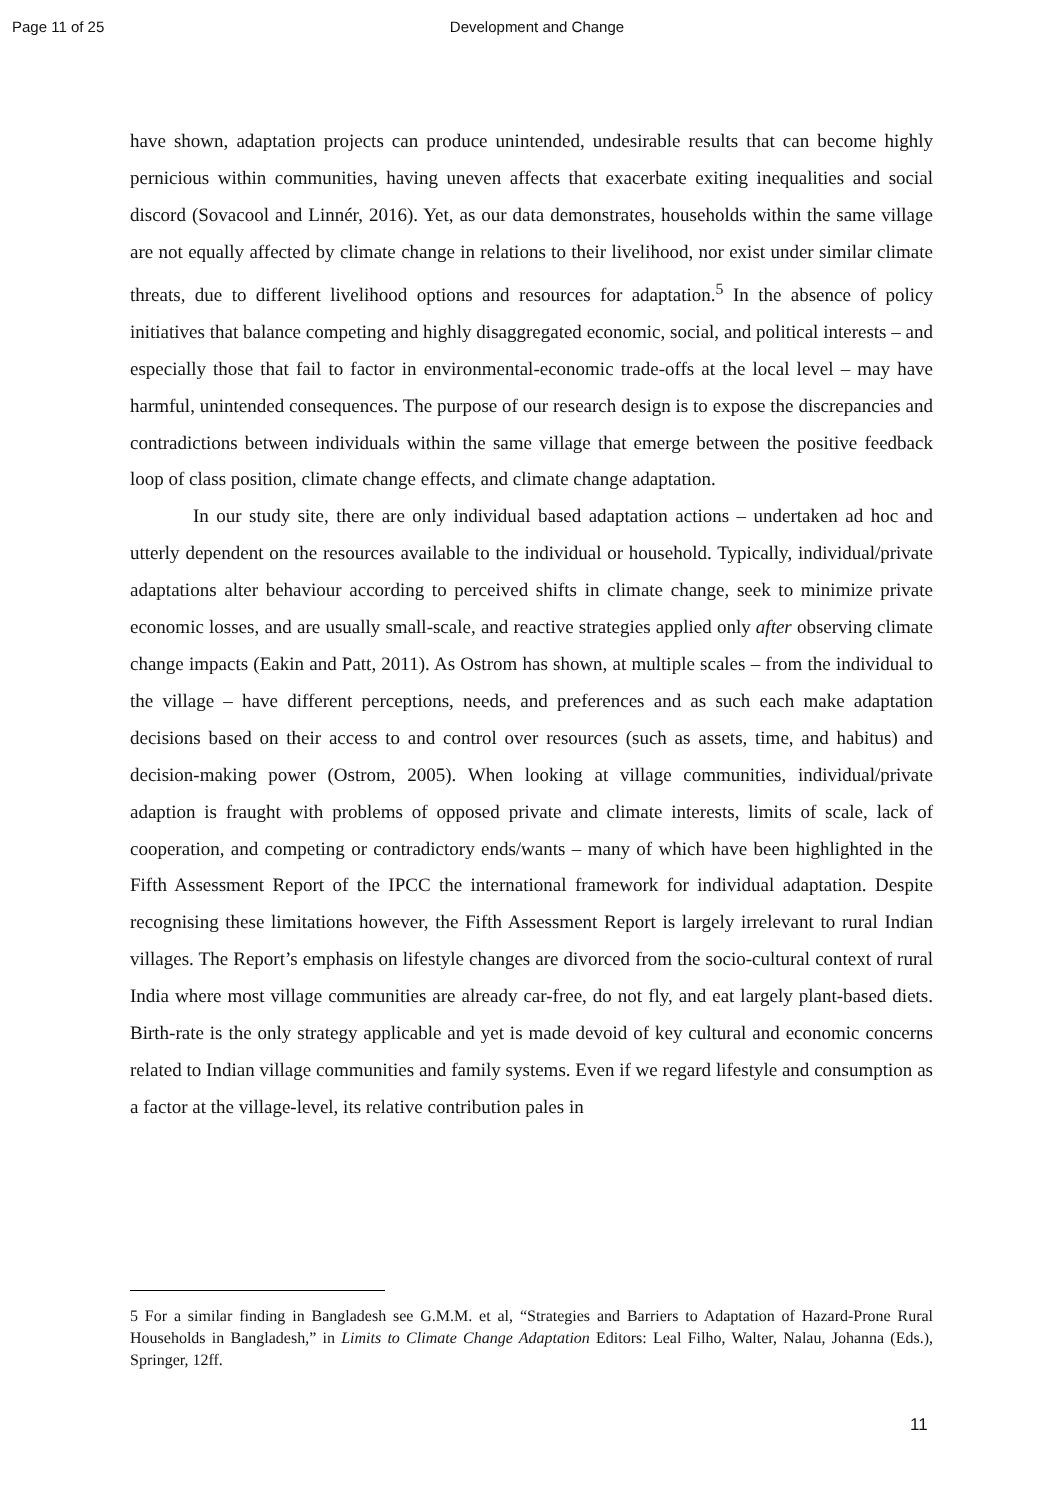Page 11 of 25 Development and Change
have shown, adaptation projects can produce unintended, undesirable results that can become highly pernicious within communities, having uneven affects that exacerbate exiting inequalities and social discord (Sovacool and Linnér, 2016). Yet, as our data demonstrates, households within the same village are not equally affected by climate change in relations to their livelihood, nor exist under similar climate threats, due to different livelihood options and resources for adaptation.<sup>5</sup> In the absence of policy initiatives that balance competing and highly disaggregated economic, social, and political interests – and especially those that fail to factor in environmental-economic trade-offs at the local level – may have harmful, unintended consequences. The purpose of our research design is to expose the discrepancies and contradictions between individuals within the same village that emerge between the positive feedback loop of class position, climate change effects, and climate change adaptation.
In our study site, there are only individual based adaptation actions – undertaken ad hoc and utterly dependent on the resources available to the individual or household. Typically, individual/private adaptations alter behaviour according to perceived shifts in climate change, seek to minimize private economic losses, and are usually small-scale, and reactive strategies applied only after observing climate change impacts (Eakin and Patt, 2011). As Ostrom has shown, at multiple scales – from the individual to the village – have different perceptions, needs, and preferences and as such each make adaptation decisions based on their access to and control over resources (such as assets, time, and habitus) and decision-making power (Ostrom, 2005). When looking at village communities, individual/private adaption is fraught with problems of opposed private and climate interests, limits of scale, lack of cooperation, and competing or contradictory ends/wants – many of which have been highlighted in the Fifth Assessment Report of the IPCC the international framework for individual adaptation. Despite recognising these limitations however, the Fifth Assessment Report is largely irrelevant to rural Indian villages. The Report’s emphasis on lifestyle changes are divorced from the socio-cultural context of rural India where most village communities are already car-free, do not fly, and eat largely plant-based diets. Birth-rate is the only strategy applicable and yet is made devoid of key cultural and economic concerns related to Indian village communities and family systems. Even if we regard lifestyle and consumption as a factor at the village-level, its relative contribution pales in
5 For a similar finding in Bangladesh see G.M.M. et al, “Strategies and Barriers to Adaptation of Hazard-Prone Rural Households in Bangladesh,” in Limits to Climate Change Adaptation Editors: Leal Filho, Walter, Nalau, Johanna (Eds.), Springer, 12ff.
11